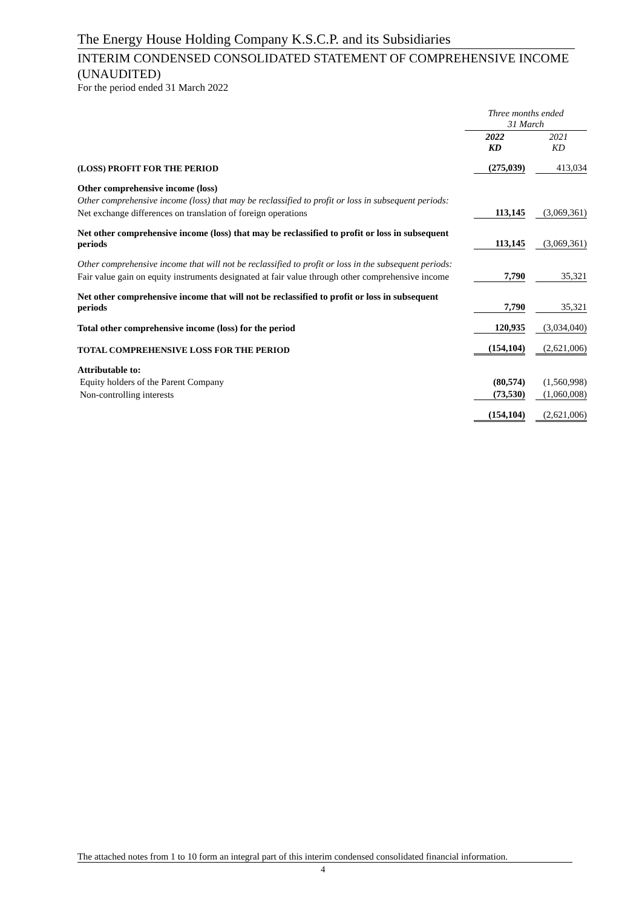The Energy House Holding Company K.S.C.P. and its Subsidiaries
INTERIM CONDENSED CONSOLIDATED STATEMENT OF COMPREHENSIVE INCOME (UNAUDITED)
For the period ended 31 March 2022
| | Three months ended 31 March | |
| | 2022 KD | 2021 KD |
| (LOSS) PROFIT FOR THE PERIOD | (275,039) | 413,034 |
| Other comprehensive income (loss) | | |
| Other comprehensive income (loss) that may be reclassified to profit or loss in subsequent periods: | | |
| Net exchange differences on translation of foreign operations | 113,145 | (3,069,361) |
| Net other comprehensive income (loss) that may be reclassified to profit or loss in subsequent periods | 113,145 | (3,069,361) |
| Other comprehensive income that will not be reclassified to profit or loss in the subsequent periods: | | |
| Fair value gain on equity instruments designated at fair value through other comprehensive income | 7,790 | 35,321 |
| Net other comprehensive income that will not be reclassified to profit or loss in subsequent periods | 7,790 | 35,321 |
| Total other comprehensive income (loss) for the period | 120,935 | (3,034,040) |
| TOTAL COMPREHENSIVE LOSS FOR THE PERIOD | (154,104) | (2,621,006) |
| Attributable to: | | |
| Equity holders of the Parent Company | (80,574) | (1,560,998) |
| Non-controlling interests | (73,530) | (1,060,008) |
| | (154,104) | (2,621,006) |
The attached notes from 1 to 10 form an integral part of this interim condensed consolidated financial information.
4